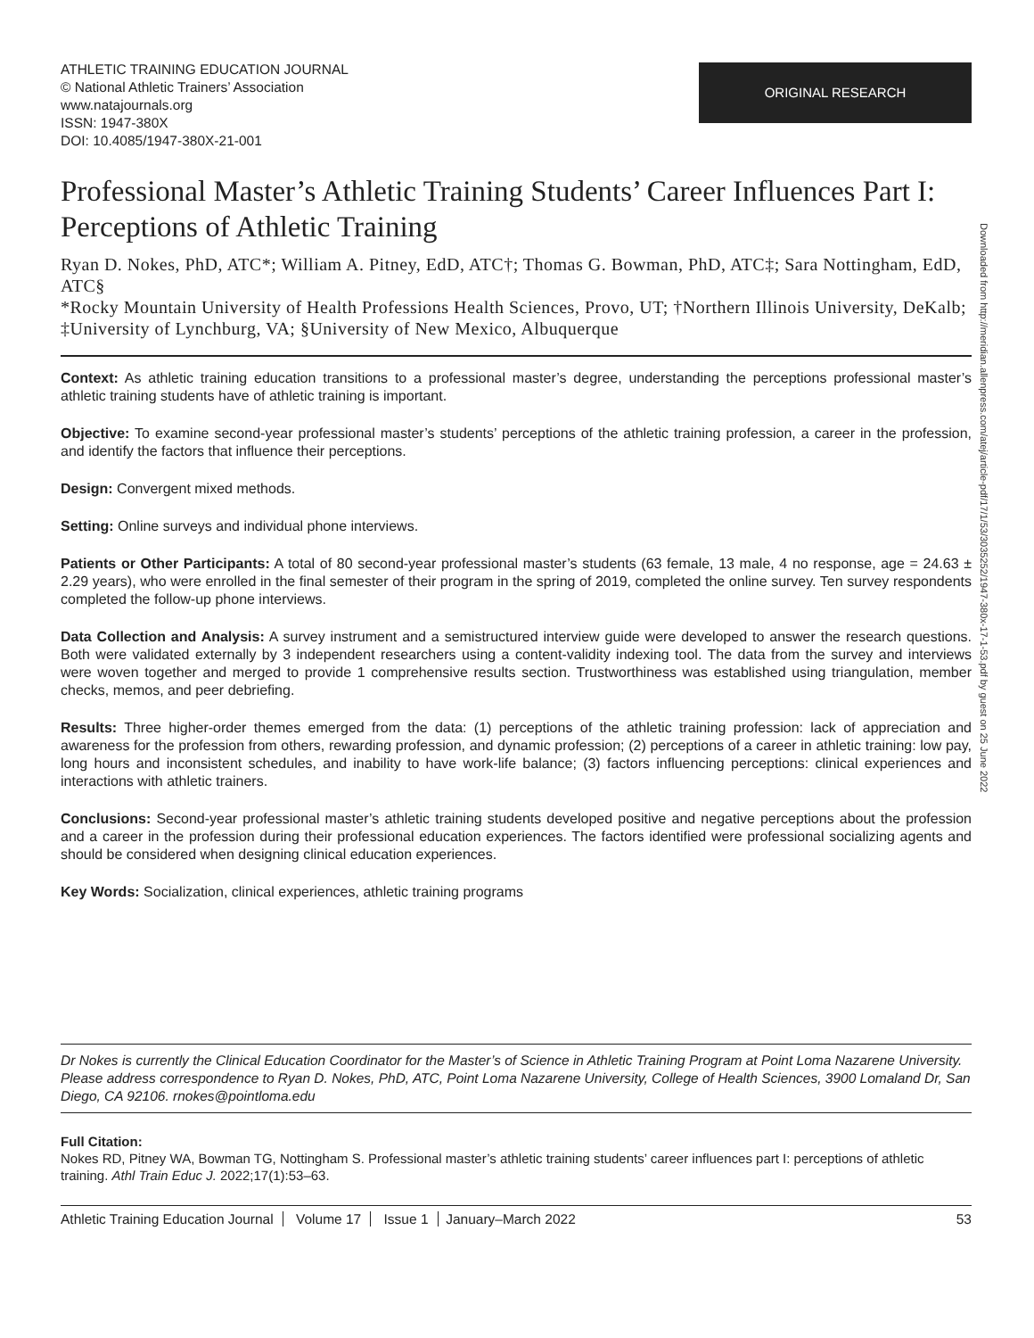ATHLETIC TRAINING EDUCATION JOURNAL
© National Athletic Trainers’ Association
www.natajournals.org
ISSN: 1947-380X
DOI: 10.4085/1947-380X-21-001
ORIGINAL RESEARCH
Professional Master’s Athletic Training Students’ Career Influences Part I: Perceptions of Athletic Training
Ryan D. Nokes, PhD, ATC*; William A. Pitney, EdD, ATC†; Thomas G. Bowman, PhD, ATC‡; Sara Nottingham, EdD, ATC§
*Rocky Mountain University of Health Professions Health Sciences, Provo, UT; †Northern Illinois University, DeKalb; ‡University of Lynchburg, VA; §University of New Mexico, Albuquerque
Context: As athletic training education transitions to a professional master’s degree, understanding the perceptions professional master’s athletic training students have of athletic training is important.
Objective: To examine second-year professional master’s students’ perceptions of the athletic training profession, a career in the profession, and identify the factors that influence their perceptions.
Design: Convergent mixed methods.
Setting: Online surveys and individual phone interviews.
Patients or Other Participants: A total of 80 second-year professional master’s students (63 female, 13 male, 4 no response, age = 24.63 ± 2.29 years), who were enrolled in the final semester of their program in the spring of 2019, completed the online survey. Ten survey respondents completed the follow-up phone interviews.
Data Collection and Analysis: A survey instrument and a semistructured interview guide were developed to answer the research questions. Both were validated externally by 3 independent researchers using a content-validity indexing tool. The data from the survey and interviews were woven together and merged to provide 1 comprehensive results section. Trustworthiness was established using triangulation, member checks, memos, and peer debriefing.
Results: Three higher-order themes emerged from the data: (1) perceptions of the athletic training profession: lack of appreciation and awareness for the profession from others, rewarding profession, and dynamic profession; (2) perceptions of a career in athletic training: low pay, long hours and inconsistent schedules, and inability to have work-life balance; (3) factors influencing perceptions: clinical experiences and interactions with athletic trainers.
Conclusions: Second-year professional master’s athletic training students developed positive and negative perceptions about the profession and a career in the profession during their professional education experiences. The factors identified were professional socializing agents and should be considered when designing clinical education experiences.
Key Words: Socialization, clinical experiences, athletic training programs
Dr Nokes is currently the Clinical Education Coordinator for the Master’s of Science in Athletic Training Program at Point Loma Nazarene University. Please address correspondence to Ryan D. Nokes, PhD, ATC, Point Loma Nazarene University, College of Health Sciences, 3900 Lomaland Dr, San Diego, CA 92106. rnokes@pointloma.edu
Full Citation:
Nokes RD, Pitney WA, Bowman TG, Nottingham S. Professional master’s athletic training students’ career influences part I: perceptions of athletic training. Athl Train Educ J. 2022;17(1):53–63.
Athletic Training Education Journal Volume 17 Issue 1 January–March 2022
53
Downloaded from http://meridian.allenpress.com/atej/article-pdf/17/1/53/3035252/1947-380x-17-1-53.pdf by guest on 25 June 2022